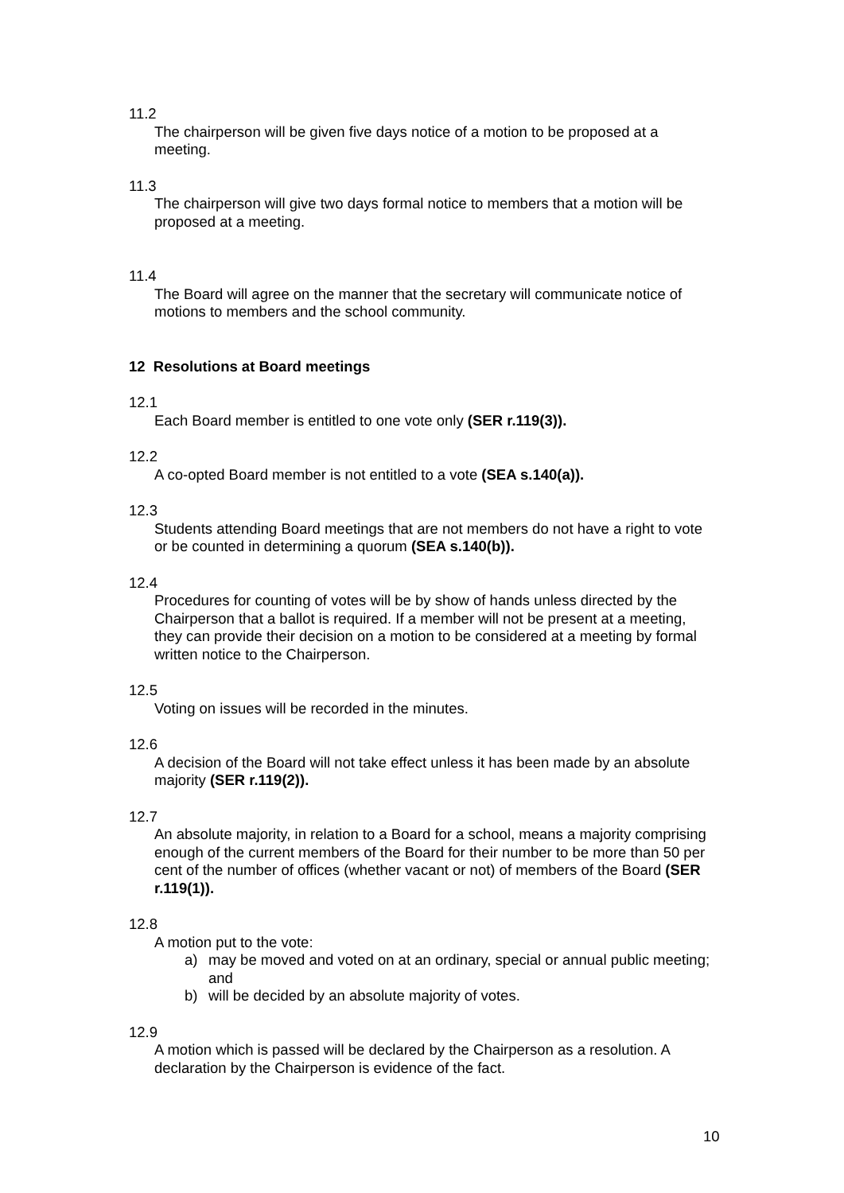11.2
The chairperson will be given five days notice of a motion to be proposed at a meeting.
11.3
The chairperson will give two days formal notice to members that a motion will be proposed at a meeting.
11.4
The Board will agree on the manner that the secretary will communicate notice of motions to members and the school community.
12 Resolutions at Board meetings
12.1
Each Board member is entitled to one vote only (SER r.119(3)).
12.2
A co-opted Board member is not entitled to a vote (SEA s.140(a)).
12.3
Students attending Board meetings that are not members do not have a right to vote or be counted in determining a quorum (SEA s.140(b)).
12.4
Procedures for counting of votes will be by show of hands unless directed by the Chairperson that a ballot is required. If a member will not be present at a meeting, they can provide their decision on a motion to be considered at a meeting by formal written notice to the Chairperson.
12.5
Voting on issues will be recorded in the minutes.
12.6
A decision of the Board will not take effect unless it has been made by an absolute majority (SER r.119(2)).
12.7
An absolute majority, in relation to a Board for a school, means a majority comprising enough of the current members of the Board for their number to be more than 50 per cent of the number of offices (whether vacant or not) of members of the Board (SER r.119(1)).
12.8
A motion put to the vote:
a) may be moved and voted on at an ordinary, special or annual public meeting; and
b) will be decided by an absolute majority of votes.
12.9
A motion which is passed will be declared by the Chairperson as a resolution. A declaration by the Chairperson is evidence of the fact.
10